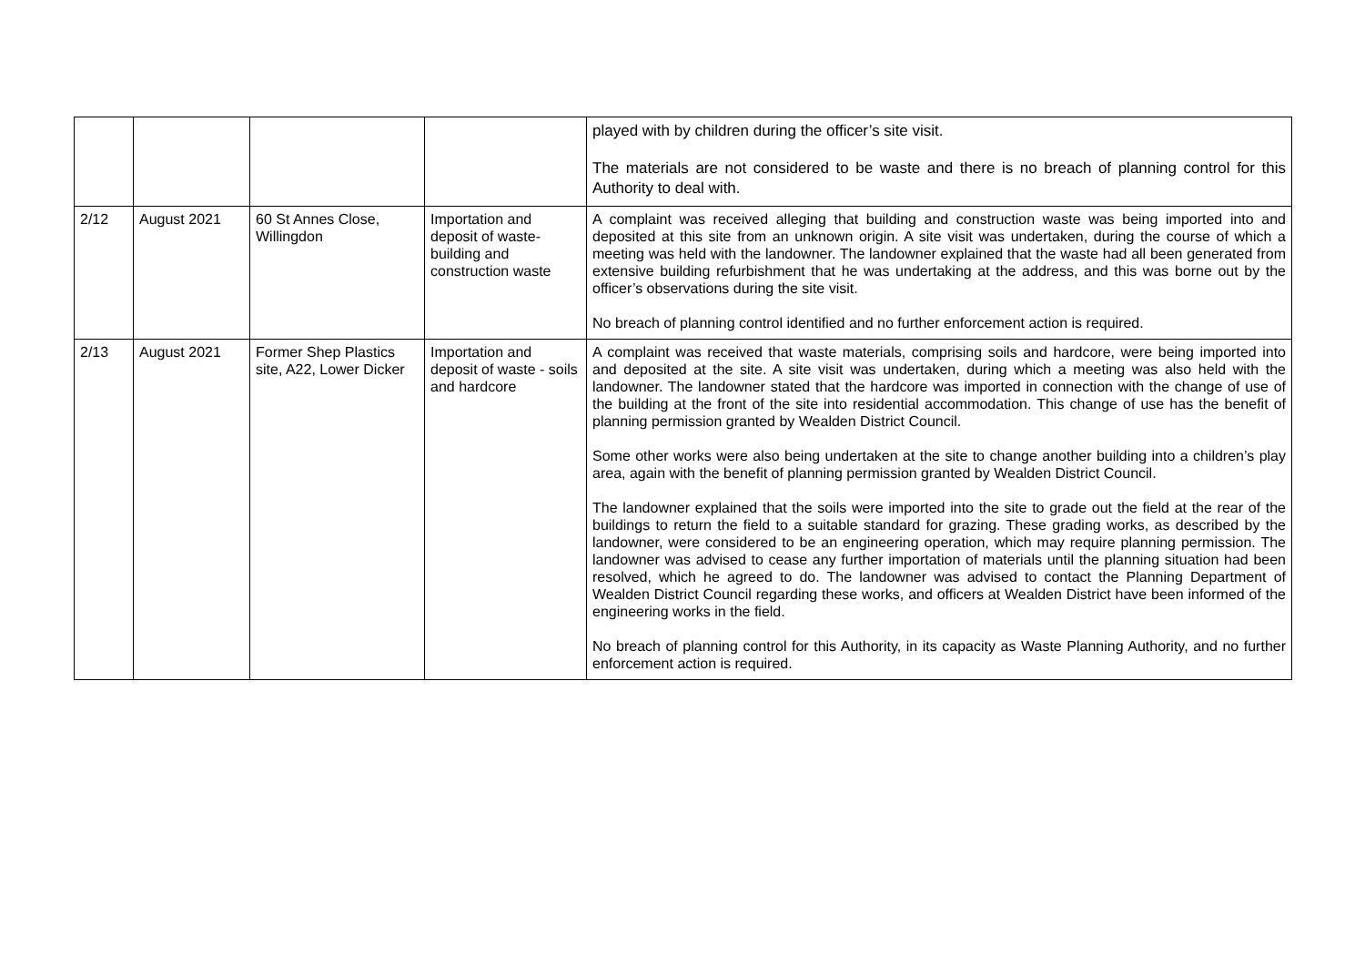| | | | | played with by children during the officer’s site visit. The materials are not considered to be waste and there is no breach of planning control for this Authority to deal with. |
| 2/12 | August 2021 | 60 St Annes Close, Willingdon | Importation and deposit of waste-building and construction waste | A complaint was received alleging that building and construction waste was being imported into and deposited at this site from an unknown origin. A site visit was undertaken, during the course of which a meeting was held with the landowner. The landowner explained that the waste had all been generated from extensive building refurbishment that he was undertaking at the address, and this was borne out by the officer’s observations during the site visit. No breach of planning control identified and no further enforcement action is required. |
| 2/13 | August 2021 | Former Shep Plastics site, A22, Lower Dicker | Importation and deposit of waste - soils and hardcore | A complaint was received that waste materials, comprising soils and hardcore, were being imported into and deposited at the site. A site visit was undertaken, during which a meeting was also held with the landowner. The landowner stated that the hardcore was imported in connection with the change of use of the building at the front of the site into residential accommodation. This change of use has the benefit of planning permission granted by Wealden District Council. Some other works were also being undertaken at the site to change another building into a children’s play area, again with the benefit of planning permission granted by Wealden District Council. The landowner explained that the soils were imported into the site to grade out the field at the rear of the buildings to return the field to a suitable standard for grazing. These grading works, as described by the landowner, were considered to be an engineering operation, which may require planning permission. The landowner was advised to cease any further importation of materials until the planning situation had been resolved, which he agreed to do. The landowner was advised to contact the Planning Department of Wealden District Council regarding these works, and officers at Wealden District have been informed of the engineering works in the field. No breach of planning control for this Authority, in its capacity as Waste Planning Authority, and no further enforcement action is required. |